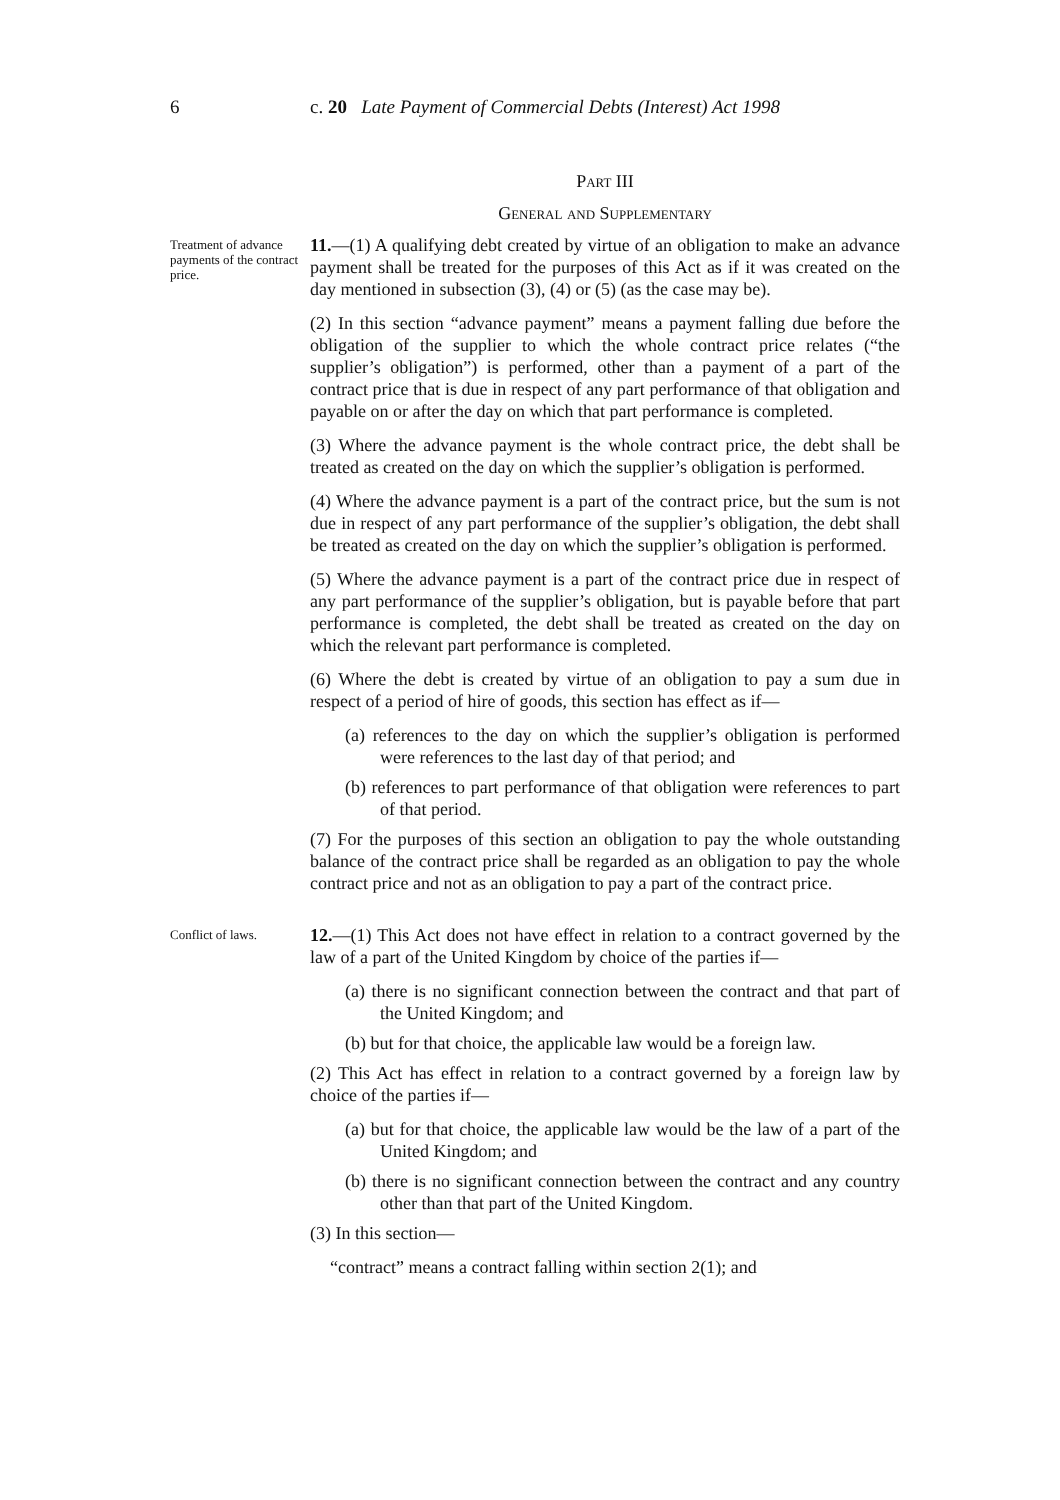6 c. 20 Late Payment of Commercial Debts (Interest) Act 1998
Part III
General and Supplementary
Treatment of advance payments of the contract price.
11.—(1) A qualifying debt created by virtue of an obligation to make an advance payment shall be treated for the purposes of this Act as if it was created on the day mentioned in subsection (3), (4) or (5) (as the case may be).
(2) In this section “advance payment” means a payment falling due before the obligation of the supplier to which the whole contract price relates (“the supplier’s obligation”) is performed, other than a payment of a part of the contract price that is due in respect of any part performance of that obligation and payable on or after the day on which that part performance is completed.
(3) Where the advance payment is the whole contract price, the debt shall be treated as created on the day on which the supplier’s obligation is performed.
(4) Where the advance payment is a part of the contract price, but the sum is not due in respect of any part performance of the supplier’s obligation, the debt shall be treated as created on the day on which the supplier’s obligation is performed.
(5) Where the advance payment is a part of the contract price due in respect of any part performance of the supplier’s obligation, but is payable before that part performance is completed, the debt shall be treated as created on the day on which the relevant part performance is completed.
(6) Where the debt is created by virtue of an obligation to pay a sum due in respect of a period of hire of goods, this section has effect as if—
(a) references to the day on which the supplier’s obligation is performed were references to the last day of that period; and
(b) references to part performance of that obligation were references to part of that period.
(7) For the purposes of this section an obligation to pay the whole outstanding balance of the contract price shall be regarded as an obligation to pay the whole contract price and not as an obligation to pay a part of the contract price.
Conflict of laws.
12.—(1) This Act does not have effect in relation to a contract governed by the law of a part of the United Kingdom by choice of the parties if—
(a) there is no significant connection between the contract and that part of the United Kingdom; and
(b) but for that choice, the applicable law would be a foreign law.
(2) This Act has effect in relation to a contract governed by a foreign law by choice of the parties if—
(a) but for that choice, the applicable law would be the law of a part of the United Kingdom; and
(b) there is no significant connection between the contract and any country other than that part of the United Kingdom.
(3) In this section—
“contract” means a contract falling within section 2(1); and